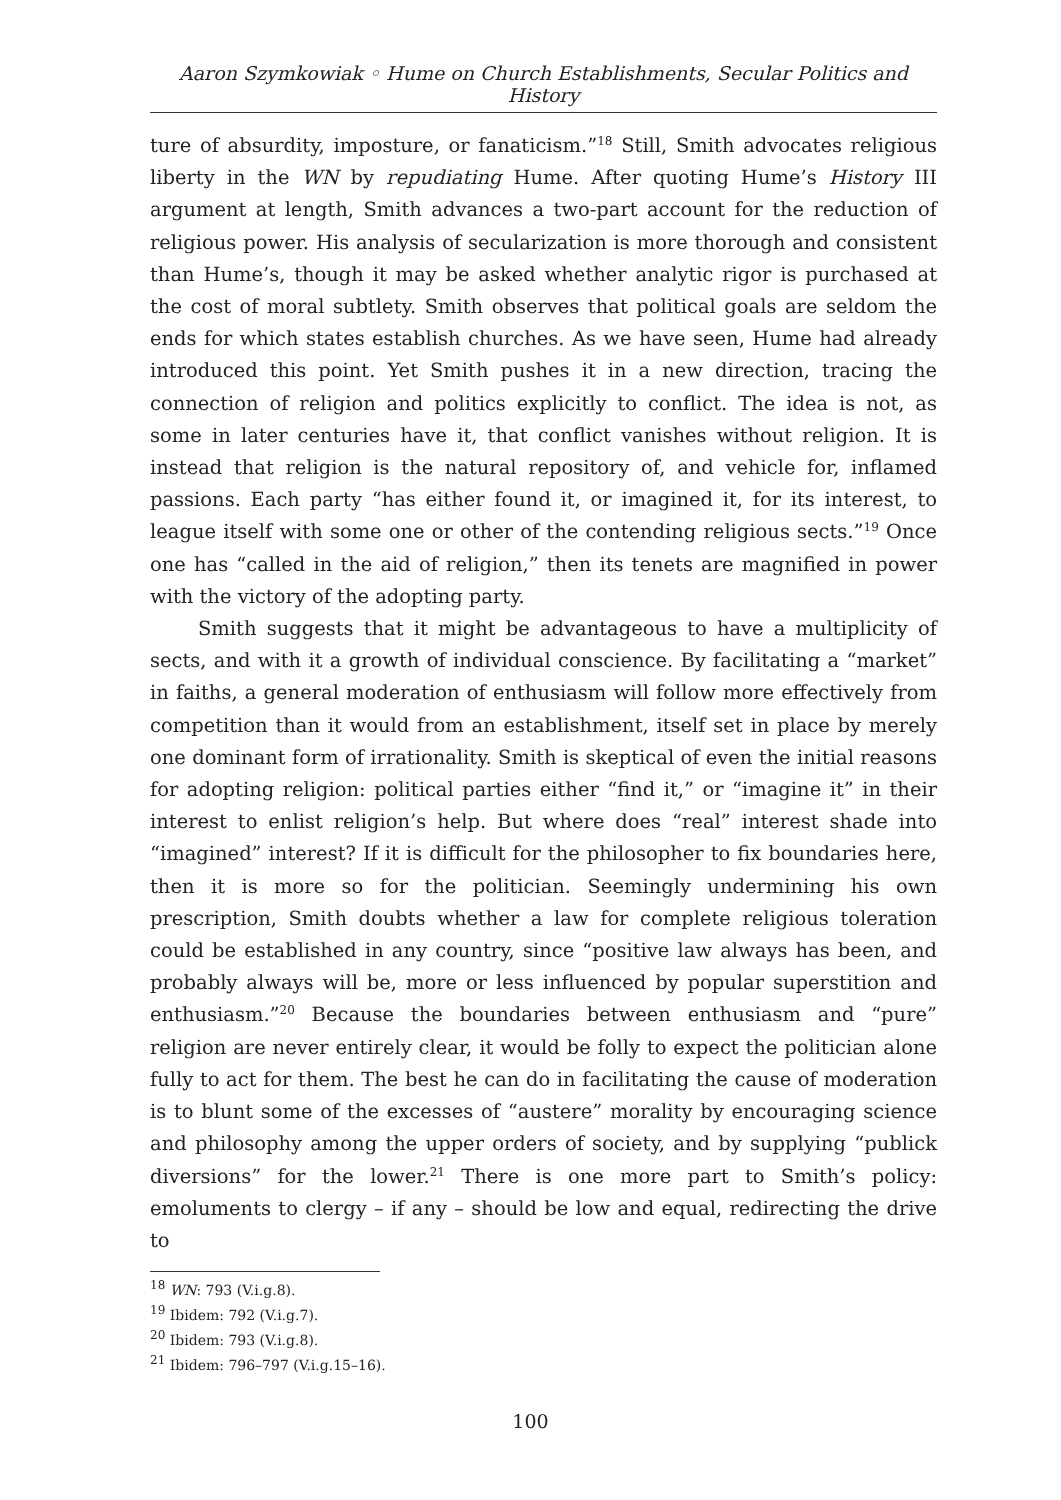Aaron Szymkowiak ◦ Hume on Church Establishments, Secular Politics and History
ture of absurdity, imposture, or fanaticism.”<sup>18</sup> Still, Smith advocates religious liberty in the WN by repudiating Hume. After quoting Hume’s History III argument at length, Smith advances a two-part account for the reduction of religious power. His analysis of secularization is more thorough and consistent than Hume’s, though it may be asked whether analytic rigor is purchased at the cost of moral subtlety. Smith observes that political goals are seldom the ends for which states establish churches. As we have seen, Hume had already introduced this point. Yet Smith pushes it in a new direction, tracing the connection of religion and politics explicitly to conflict. The idea is not, as some in later centuries have it, that conflict vanishes without religion. It is instead that religion is the natural repository of, and vehicle for, inflamed passions. Each party “has either found it, or imagined it, for its interest, to league itself with some one or other of the contending religious sects.”<sup>19</sup> Once one has “called in the aid of religion,” then its tenets are magnified in power with the victory of the adopting party.
Smith suggests that it might be advantageous to have a multiplicity of sects, and with it a growth of individual conscience. By facilitating a “market” in faiths, a general moderation of enthusiasm will follow more effectively from competition than it would from an establishment, itself set in place by merely one dominant form of irrationality. Smith is skeptical of even the initial reasons for adopting religion: political parties either “find it,” or “imagine it” in their interest to enlist religion’s help. But where does “real” interest shade into “imagined” interest? If it is difficult for the philosopher to fix boundaries here, then it is more so for the politician. Seemingly undermining his own prescription, Smith doubts whether a law for complete religious toleration could be established in any country, since “positive law always has been, and probably always will be, more or less influenced by popular superstition and enthusiasm.”<sup>20</sup> Because the boundaries between enthusiasm and “pure” religion are never entirely clear, it would be folly to expect the politician alone fully to act for them. The best he can do in facilitating the cause of moderation is to blunt some of the excesses of “austere” morality by encouraging science and philosophy among the upper orders of society, and by supplying “publick diversions” for the lower.<sup>21</sup> There is one more part to Smith’s policy: emoluments to clergy – if any – should be low and equal, redirecting the drive to
<sup>18</sup> WN: 793 (V.i.g.8).
<sup>19</sup> Ibidem: 792 (V.i.g.7).
<sup>20</sup> Ibidem: 793 (V.i.g.8).
<sup>21</sup> Ibidem: 796–797 (V.i.g.15–16).
100